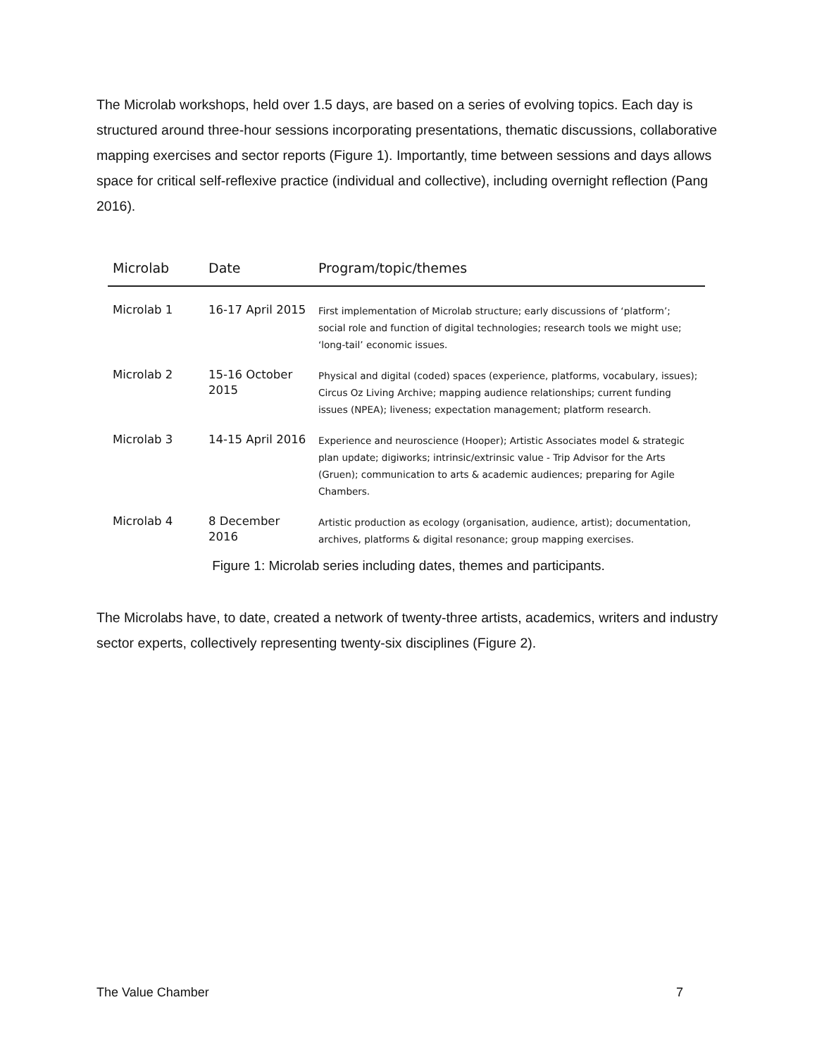The Microlab workshops, held over 1.5 days, are based on a series of evolving topics. Each day is structured around three-hour sessions incorporating presentations, thematic discussions, collaborative mapping exercises and sector reports (Figure 1). Importantly, time between sessions and days allows space for critical self-reflexive practice (individual and collective), including overnight reflection (Pang 2016).
| Microlab | Date | Program/topic/themes |
| --- | --- | --- |
| Microlab 1 | 16-17 April 2015 | First implementation of Microlab structure; early discussions of ‘platform’; social role and function of digital technologies; research tools we might use; ‘long-tail’ economic issues. |
| Microlab 2 | 15-16 October 2015 | Physical and digital (coded) spaces (experience, platforms, vocabulary, issues); Circus Oz Living Archive; mapping audience relationships; current funding issues (NPEA); liveness; expectation management; platform research. |
| Microlab 3 | 14-15 April 2016 | Experience and neuroscience (Hooper); Artistic Associates model & strategic plan update; digiworks; intrinsic/extrinsic value - Trip Advisor for the Arts (Gruen); communication to arts & academic audiences; preparing for Agile Chambers. |
| Microlab 4 | 8 December 2016 | Artistic production as ecology (organisation, audience, artist); documentation, archives, platforms & digital resonance; group mapping exercises. |
Figure 1: Microlab series including dates, themes and participants.
The Microlabs have, to date, created a network of twenty-three artists, academics, writers and industry sector experts, collectively representing twenty-six disciplines (Figure 2).
The Value Chamber 7